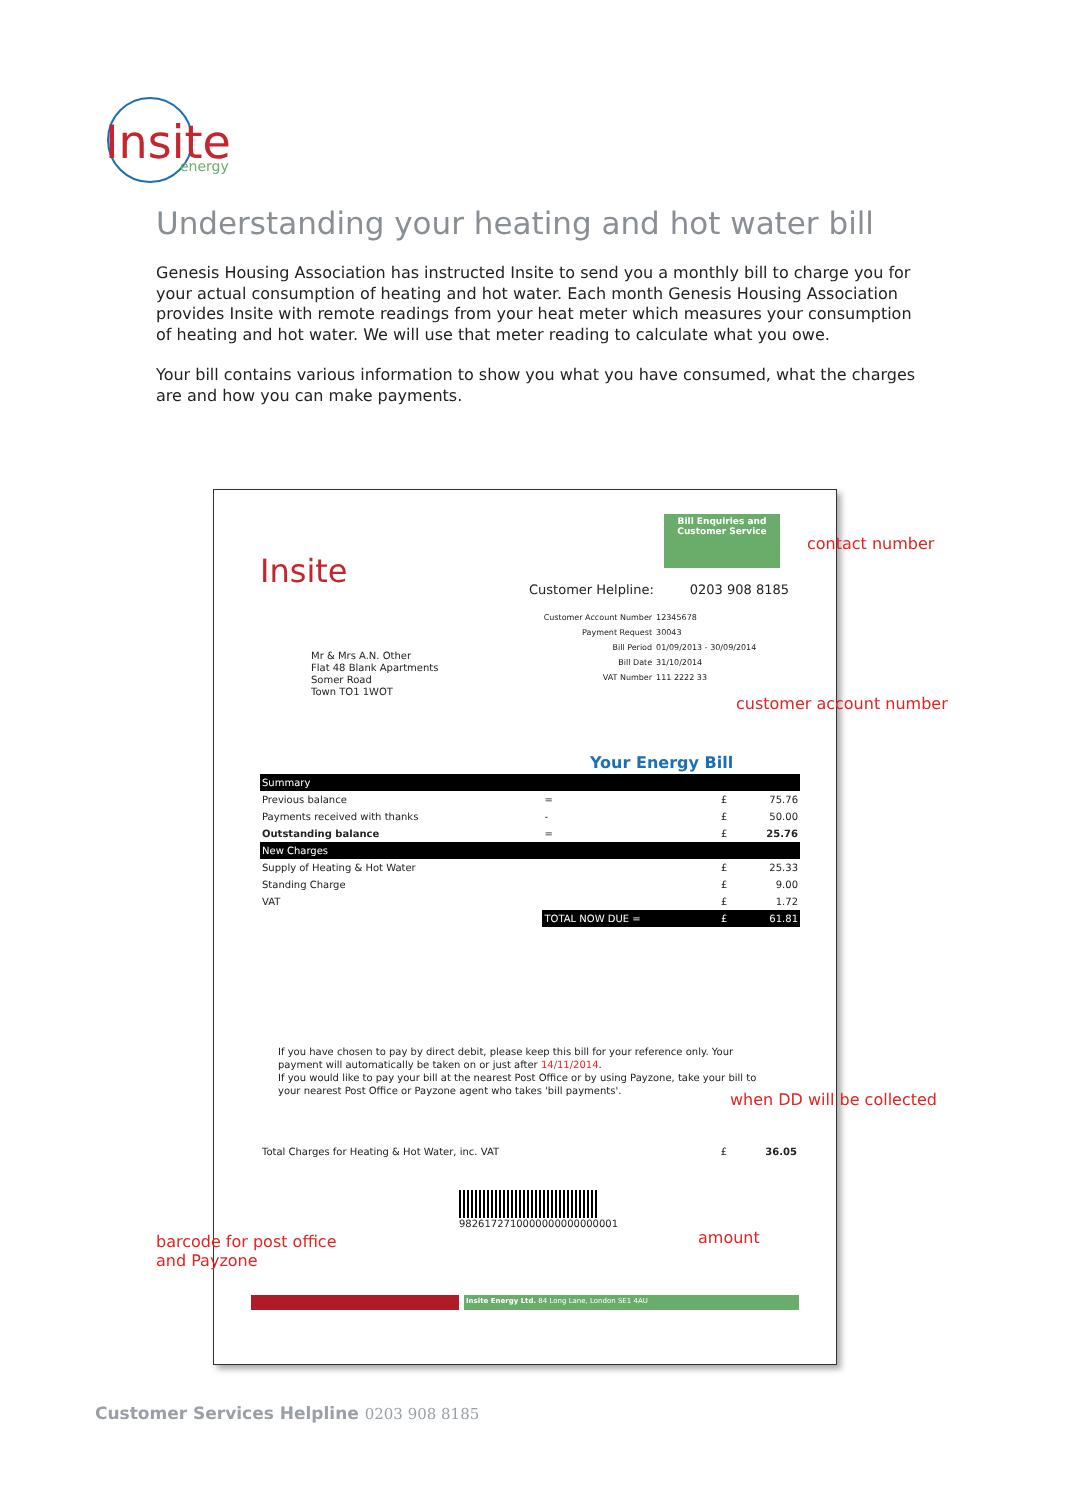Insite
energy
Understanding your heating and hot water bill
Genesis Housing Association has instructed Insite to send you a monthly bill to charge you for your actual consumption of heating and hot water. Each month Genesis Housing Association provides Insite with remote readings from your heat meter which measures your consumption of heating and hot water. We will use that meter reading to calculate what you owe.
Your bill contains various information to show you what you have consumed, what the charges are and how you can make payments.
Bill Enquiries and
Customer Service
Insite Customer Helpline: 0203 908 8185
Mr & Mrs A.N. Other
Flat 48 Blank Apartments
Somer Road
Town TO1 1WOT
| Customer Account Number | 12345678 |
| Payment Request | 30043 |
| Bill Period | 01/09/2013 - 30/09/2014 |
| Bill Date | 31/10/2014 |
| VAT Number | 111 2222 33 |
Your Energy Bill
| Summary | | | |
| Previous balance | = | £ | 75.76 |
| Payments received with thanks | - | £ | 50.00 |
| Outstanding balance | = | £ | 25.76 |
| New Charges | | | |
| Supply of Heating & Hot Water | | £ | 25.33 |
| Standing Charge | | £ | 9.00 |
| VAT | | £ | 1.72 |
| | TOTAL NOW DUE = | £ | 61.81 |
If you have chosen to pay by direct debit, please keep this bill for your reference only. Your payment will automatically be taken on or just after 14/11/2014.
If you would like to pay your bill at the nearest Post Office or by using Payzone, take your bill to your nearest Post Office or Payzone agent who takes 'bill payments'.
Total Charges for Heating & Hot Water, inc. VAT £ 36.05
9826172710000000000000001
Insite Energy Ltd. 84 Long Lane, London SE1 4AU
contact number
customer account number
when DD will be collected
amount
barcode for post office
and Payzone
Customer Services Helpline 0203 908 8185